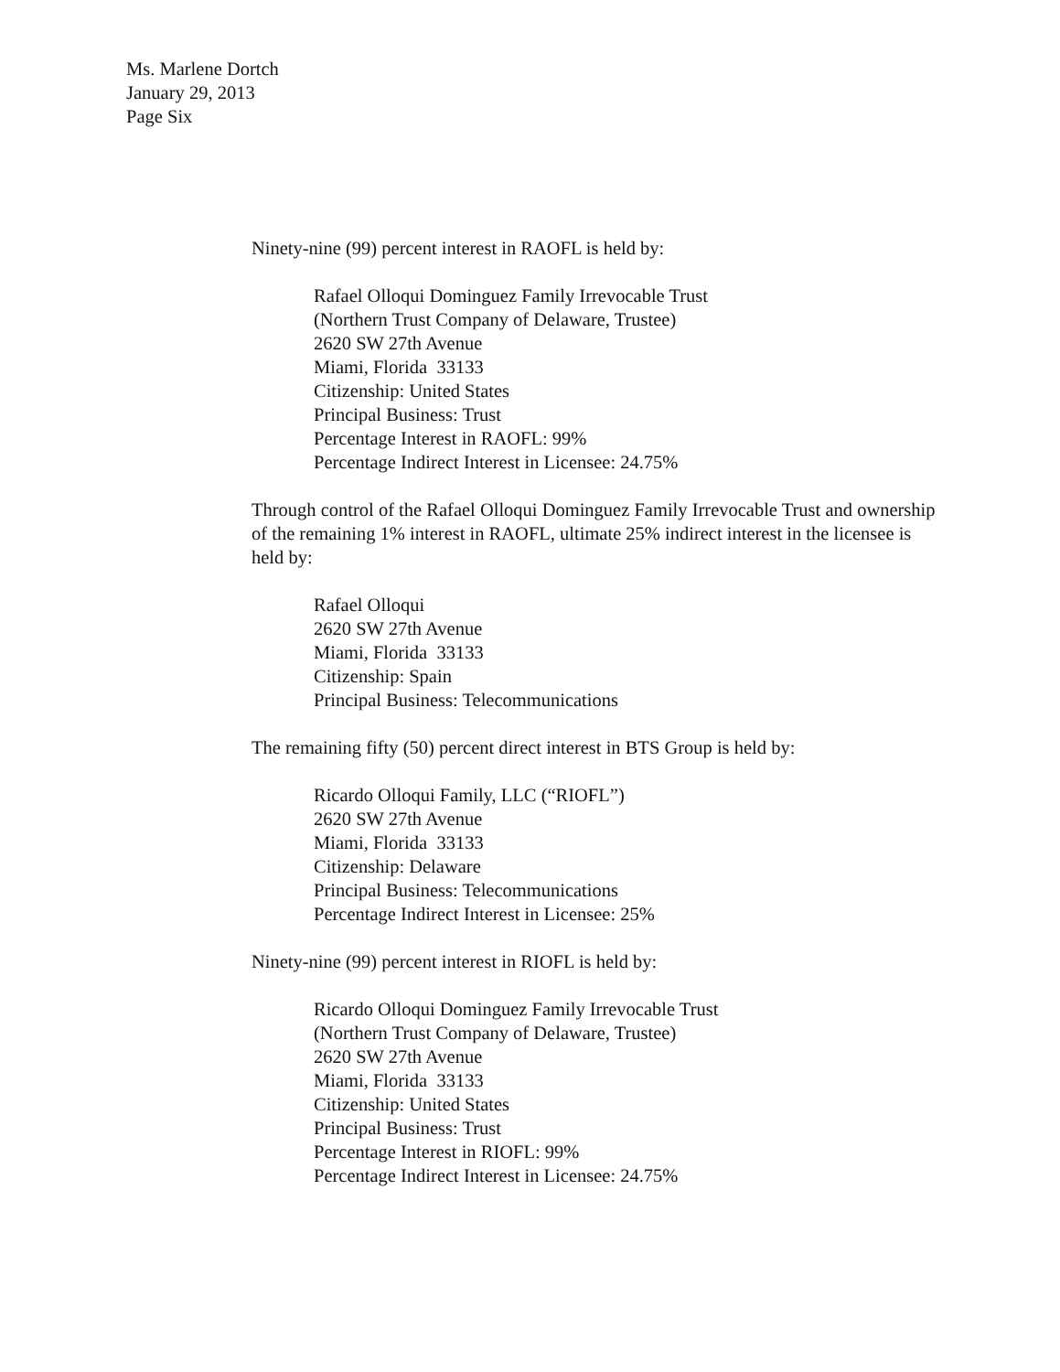Ms. Marlene Dortch
January 29, 2013
Page Six
Ninety-nine (99) percent interest in RAOFL is held by:
Rafael Olloqui Dominguez Family Irrevocable Trust
(Northern Trust Company of Delaware, Trustee)
2620 SW 27th Avenue
Miami, Florida 33133
Citizenship: United States
Principal Business: Trust
Percentage Interest in RAOFL: 99%
Percentage Indirect Interest in Licensee: 24.75%
Through control of the Rafael Olloqui Dominguez Family Irrevocable Trust and ownership of the remaining 1% interest in RAOFL, ultimate 25% indirect interest in the licensee is held by:
Rafael Olloqui
2620 SW 27th Avenue
Miami, Florida 33133
Citizenship: Spain
Principal Business: Telecommunications
The remaining fifty (50) percent direct interest in BTS Group is held by:
Ricardo Olloqui Family, LLC (“RIOFL”)
2620 SW 27th Avenue
Miami, Florida 33133
Citizenship: Delaware
Principal Business: Telecommunications
Percentage Indirect Interest in Licensee: 25%
Ninety-nine (99) percent interest in RIOFL is held by:
Ricardo Olloqui Dominguez Family Irrevocable Trust
(Northern Trust Company of Delaware, Trustee)
2620 SW 27th Avenue
Miami, Florida 33133
Citizenship: United States
Principal Business: Trust
Percentage Interest in RIOFL: 99%
Percentage Indirect Interest in Licensee: 24.75%